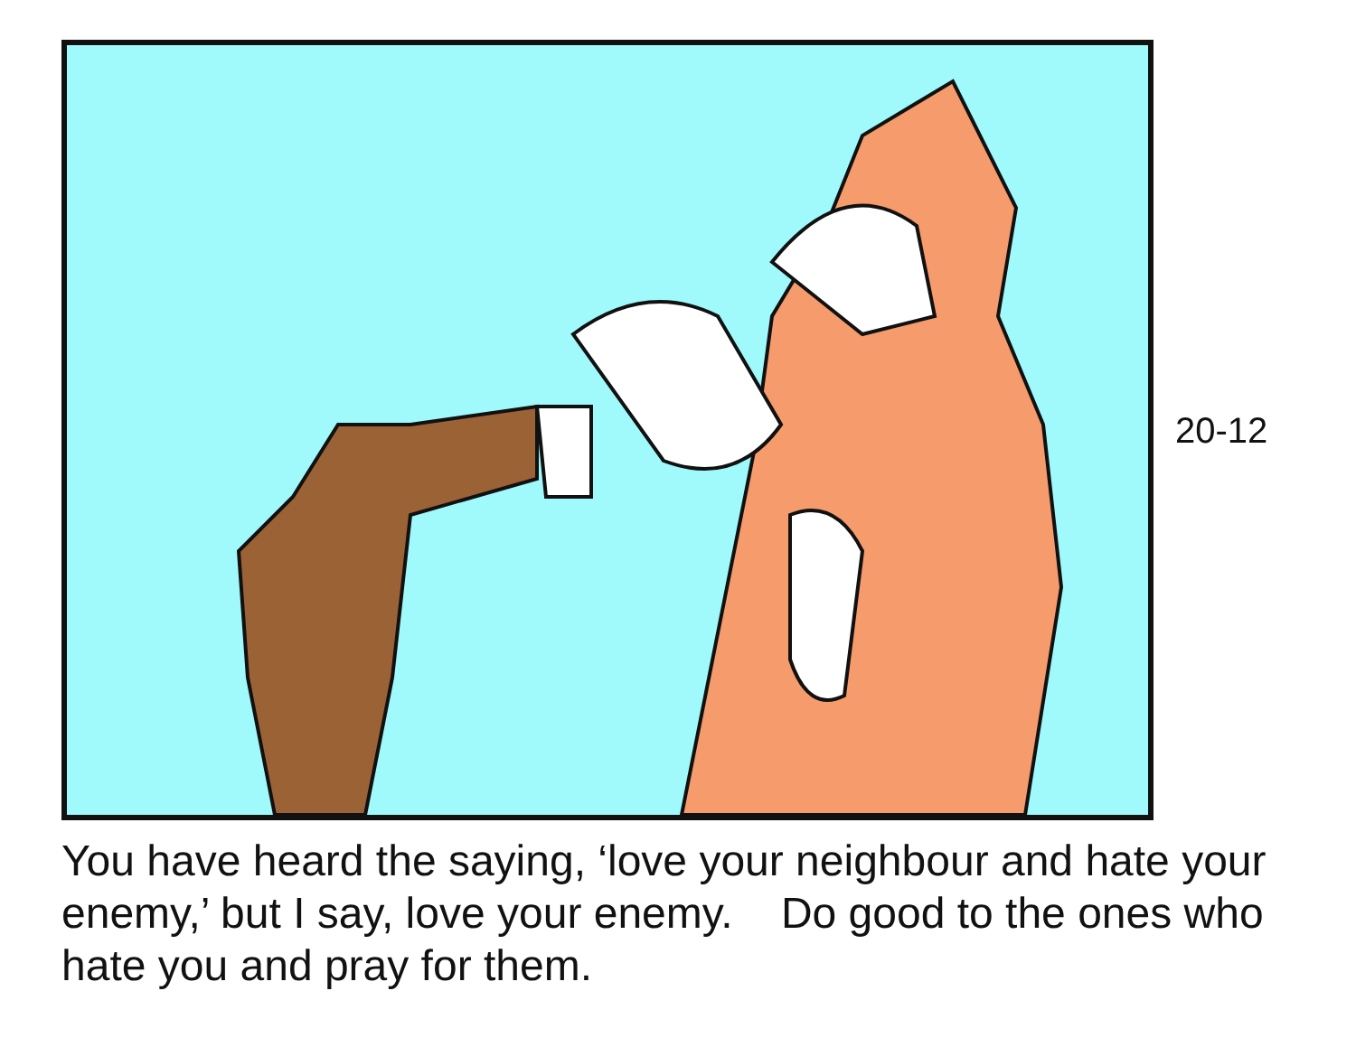20-12
You have heard the saying, ‘love your neighbour and hate your enemy,’ but I say, love your enemy. Do good to the ones who hate you and pray for them.